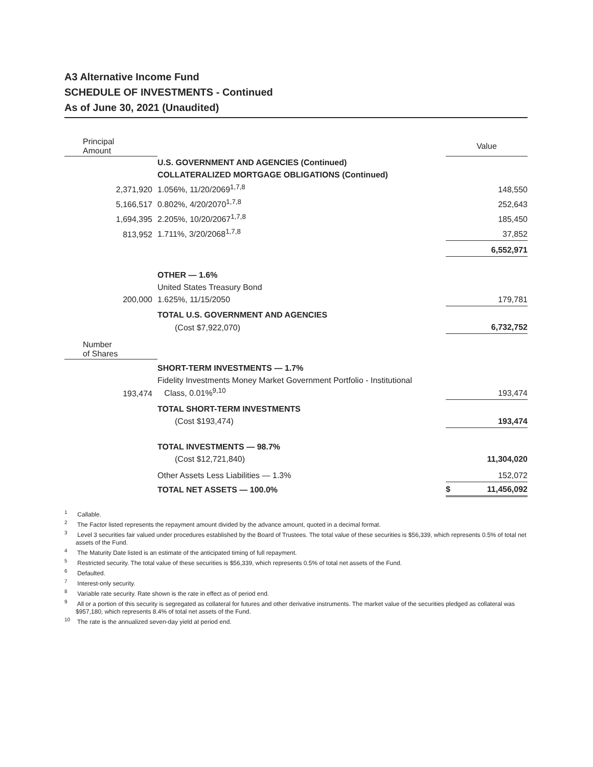A3 Alternative Income Fund
SCHEDULE OF INVESTMENTS - Continued
As of June 30, 2021 (Unaudited)
| Principal Amount | | Value |
| | U.S. GOVERNMENT AND AGENCIES (Continued) | |
| | COLLATERALIZED MORTGAGE OBLIGATIONS (Continued) | |
| 2,371,920 | 1.056%, 11/20/2069<sup>1,7,8</sup> | 148,550 |
| 5,166,517 | 0.802%, 4/20/2070<sup>1,7,8</sup> | 252,643 |
| 1,694,395 | 2.205%, 10/20/2067<sup>1,7,8</sup> | 185,450 |
| 813,952 | 1.711%, 3/20/2068<sup>1,7,8</sup> | 37,852 |
| | | 6,552,971 |
| | OTHER — 1.6% | |
| | United States Treasury Bond | |
| 200,000 | 1.625%, 11/15/2050 | 179,781 |
| | TOTAL U.S. GOVERNMENT AND AGENCIES | |
| | (Cost $7,922,070) | 6,732,752 |
| Number of Shares | | |
| | SHORT-TERM INVESTMENTS — 1.7% | |
| 193,474 | Fidelity Investments Money Market Government Portfolio - Institutional Class, 0.01%<sup>9,10</sup> | 193,474 |
| | TOTAL SHORT-TERM INVESTMENTS | |
| | (Cost $193,474) | 193,474 |
| | TOTAL INVESTMENTS — 98.7% | |
| | (Cost $12,721,840) | 11,304,020 |
| | Other Assets Less Liabilities — 1.3% | 152,072 |
| | TOTAL NET ASSETS — 100.0% | $ 11,456,092 |
<sup>1</sup> Callable.
<sup>2</sup> The Factor listed represents the repayment amount divided by the advance amount, quoted in a decimal format.
<sup>3</sup> Level 3 securities fair valued under procedures established by the Board of Trustees. The total value of these securities is $56,339, which represents 0.5% of total net assets of the Fund.
<sup>4</sup> The Maturity Date listed is an estimate of the anticipated timing of full repayment.
<sup>5</sup> Restricted security. The total value of these securities is $56,339, which represents 0.5% of total net assets of the Fund.
<sup>6</sup> Defaulted.
<sup>7</sup> Interest-only security.
<sup>8</sup> Variable rate security. Rate shown is the rate in effect as of period end.
<sup>9</sup> All or a portion of this security is segregated as collateral for futures and other derivative instruments. The market value of the securities pledged as collateral was $957,180, which represents 8.4% of total net assets of the Fund.
<sup>10</sup> The rate is the annualized seven-day yield at period end.